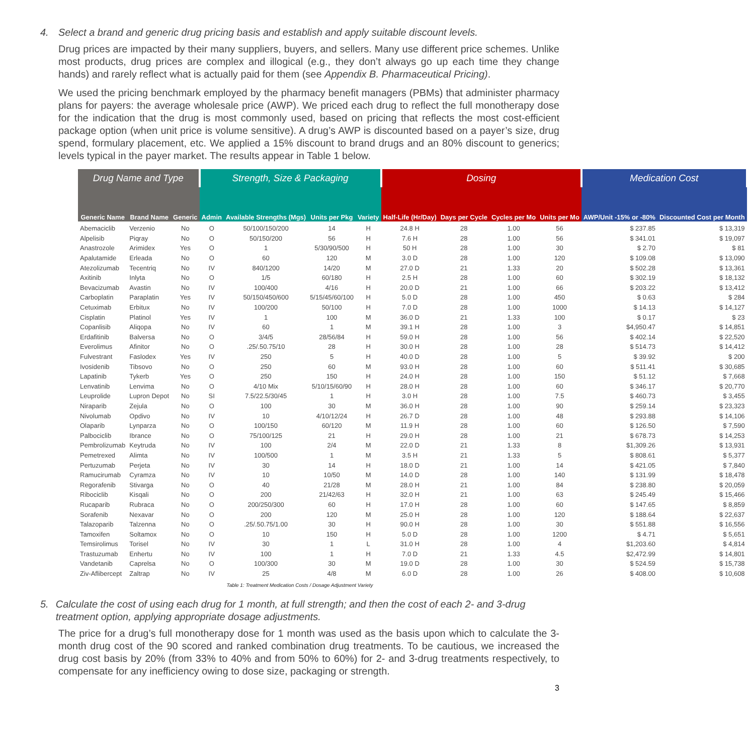4. Select a brand and generic drug pricing basis and establish and apply suitable discount levels.
Drug prices are impacted by their many suppliers, buyers, and sellers. Many use different price schemes. Unlike most products, drug prices are complex and illogical (e.g., they don’t always go up each time they change hands) and rarely reflect what is actually paid for them (see Appendix B. Pharmaceutical Pricing).
We used the pricing benchmark employed by the pharmacy benefit managers (PBMs) that administer pharmacy plans for payers: the average wholesale price (AWP). We priced each drug to reflect the full monotherapy dose for the indication that the drug is most commonly used, based on pricing that reflects the most cost-efficient package option (when unit price is volume sensitive). A drug’s AWP is discounted based on a payer’s size, drug spend, formulary placement, etc. We applied a 15% discount to brand drugs and an 80% discount to generics; levels typical in the payer market. The results appear in Table 1 below.
| Drug Name and Type | | | Strength, Size & Packaging | | | | Dosing | | | | Medication Cost | |
| --- | --- | --- | --- | --- | --- | --- | --- | --- | --- | --- | --- | --- |
| Generic Name | Brand Name | Generic | Admin | Available Strengths (Mgs) | Units per Pkg | Variety | Half-Life (Hr/Day) | Days per Cycle | Cycles per Mo | Units per Mo | AWP/Unit -15% or -80% | Discounted Cost per Month |
| Abemaciclib | Verzenio | No | O | 50/100/150/200 | 14 | H | 24.8 H | 28 | 1.00 | 56 | $ 237.85 | $ 13,319 |
| Alpelisib | Piqray | No | O | 50/150/200 | 56 | H | 7.6 H | 28 | 1.00 | 56 | $ 341.01 | $ 19,097 |
| Anastrozole | Arimidex | Yes | O | 1 | 5/30/90/500 | H | 50 H | 28 | 1.00 | 30 | $ 2.70 | $ 81 |
| Apalutamide | Erleada | No | O | 60 | 120 | M | 3.0 D | 28 | 1.00 | 120 | $ 109.08 | $ 13,090 |
| Atezolizumab | Tecentriq | No | IV | 840/1200 | 14/20 | M | 27.0 D | 21 | 1.33 | 20 | $ 502.28 | $ 13,361 |
| Axitinib | Inlyta | No | O | 1/5 | 60/180 | H | 2.5 H | 28 | 1.00 | 60 | $ 302.19 | $ 18,132 |
| Bevacizumab | Avastin | No | IV | 100/400 | 4/16 | H | 20.0 D | 21 | 1.00 | 66 | $ 203.22 | $ 13,412 |
| Carboplatin | Paraplatin | Yes | IV | 50/150/450/600 | 5/15/45/60/100 | H | 5.0 D | 28 | 1.00 | 450 | $ 0.63 | $ 284 |
| Cetuximab | Erbitux | No | IV | 100/200 | 50/100 | H | 7.0 D | 28 | 1.00 | 1000 | $ 14.13 | $ 14,127 |
| Cisplatin | Platinol | Yes | IV | 1 | 100 | M | 36.0 D | 21 | 1.33 | 100 | $ 0.17 | $ 23 |
| Copanlisib | Aliqopa | No | IV | 60 | 1 | M | 39.1 H | 28 | 1.00 | 3 | $4,950.47 | $ 14,851 |
| Erdafitinib | Balversa | No | O | 3/4/5 | 28/56/84 | H | 59.0 H | 28 | 1.00 | 56 | $ 402.14 | $ 22,520 |
| Everolimus | Afinitor | No | O | .25/.50.75/10 | 28 | H | 30.0 H | 28 | 1.00 | 28 | $ 514.73 | $ 14,412 |
| Fulvestrant | Faslodex | Yes | IV | 250 | 5 | H | 40.0 D | 28 | 1.00 | 5 | $ 39.92 | $ 200 |
| Ivosidenib | Tibsovo | No | O | 250 | 60 | M | 93.0 H | 28 | 1.00 | 60 | $ 511.41 | $ 30,685 |
| Lapatinib | Tykerb | Yes | O | 250 | 150 | H | 24.0 H | 28 | 1.00 | 150 | $ 51.12 | $ 7,668 |
| Lenvatinib | Lenvima | No | O | 4/10 Mix | 5/10/15/60/90 | H | 28.0 H | 28 | 1.00 | 60 | $ 346.17 | $ 20,770 |
| Leuprolide | Lupron Depot | No | SI | 7.5/22.5/30/45 | 1 | H | 3.0 H | 28 | 1.00 | 7.5 | $ 460.73 | $ 3,455 |
| Niraparib | Zejula | No | O | 100 | 30 | M | 36.0 H | 28 | 1.00 | 90 | $ 259.14 | $ 23,323 |
| Nivolumab | Opdivo | No | IV | 10 | 4/10/12/24 | H | 26.7 D | 28 | 1.00 | 48 | $ 293.88 | $ 14,106 |
| Olaparib | Lynparza | No | O | 100/150 | 60/120 | M | 11.9 H | 28 | 1.00 | 60 | $ 126.50 | $ 7,590 |
| Palbociclib | Ibrance | No | O | 75/100/125 | 21 | H | 29.0 H | 28 | 1.00 | 21 | $ 678.73 | $ 14,253 |
| Pembrolizumab | Keytruda | No | IV | 100 | 2/4 | M | 22.0 D | 21 | 1.33 | 8 | $1,309.26 | $ 13,931 |
| Pemetrexed | Alimta | No | IV | 100/500 | 1 | M | 3.5 H | 21 | 1.33 | 5 | $ 808.61 | $ 5,377 |
| Pertuzumab | Perjeta | No | IV | 30 | 14 | H | 18.0 D | 21 | 1.00 | 14 | $ 421.05 | $ 7,840 |
| Ramucirumab | Cyramza | No | IV | 10 | 10/50 | M | 14.0 D | 28 | 1.00 | 140 | $ 131.99 | $ 18,478 |
| Regorafenib | Stivarga | No | O | 40 | 21/28 | M | 28.0 H | 21 | 1.00 | 84 | $ 238.80 | $ 20,059 |
| Ribociclib | Kisqali | No | O | 200 | 21/42/63 | H | 32.0 H | 21 | 1.00 | 63 | $ 245.49 | $ 15,466 |
| Rucaparib | Rubraca | No | O | 200/250/300 | 60 | H | 17.0 H | 28 | 1.00 | 60 | $ 147.65 | $ 8,859 |
| Sorafenib | Nexavar | No | O | 200 | 120 | M | 25.0 H | 28 | 1.00 | 120 | $ 188.64 | $ 22,637 |
| Talazoparib | Talzenna | No | O | .25/.50.75/1.00 | 30 | H | 90.0 H | 28 | 1.00 | 30 | $ 551.88 | $ 16,556 |
| Tamoxifen | Soltamox | No | O | 10 | 150 | H | 5.0 D | 28 | 1.00 | 1200 | $ 4.71 | $ 5,651 |
| Temsirolimus | Torisel | No | IV | 30 | 1 | L | 31.0 H | 28 | 1.00 | 4 | $1,203.60 | $ 4,814 |
| Trastuzumab | Enhertu | No | IV | 100 | 1 | H | 7.0 D | 21 | 1.33 | 4.5 | $2,472.99 | $ 14,801 |
| Vandetanib | Caprelsa | No | O | 100/300 | 30 | M | 19.0 D | 28 | 1.00 | 30 | $ 524.59 | $ 15,738 |
| Ziv-Aflibercept | Zaltrap | No | IV | 25 | 4/8 | M | 6.0 D | 28 | 1.00 | 26 | $ 408.00 | $ 10,608 |
Table 1: Treatment Medication Costs / Dosage Adjustment Variety
5. Calculate the cost of using each drug for 1 month, at full strength; and then the cost of each 2- and 3-drug treatment option, applying appropriate dosage adjustments.
The price for a drug’s full monotherapy dose for 1 month was used as the basis upon which to calculate the 3-month drug cost of the 90 scored and ranked combination drug treatments. To be cautious, we increased the drug cost basis by 20% (from 33% to 40% and from 50% to 60%) for 2- and 3-drug treatments respectively, to compensate for any inefficiency owing to dose size, packaging or strength.
3